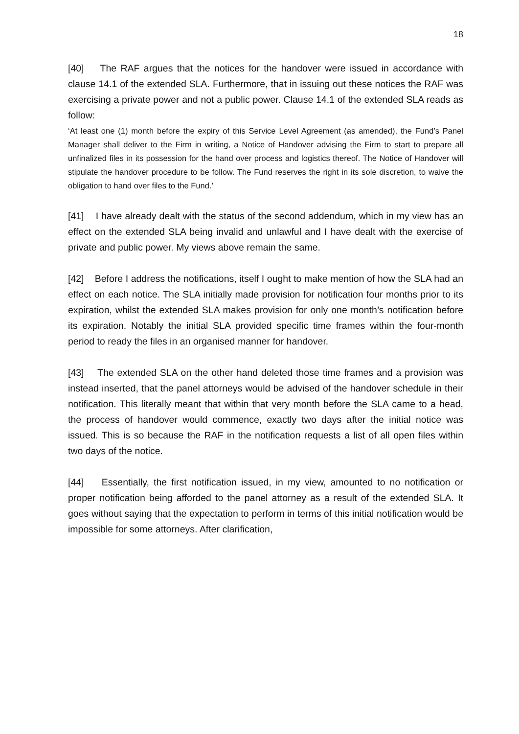18
[40] The RAF argues that the notices for the handover were issued in accordance with clause 14.1 of the extended SLA. Furthermore, that in issuing out these notices the RAF was exercising a private power and not a public power. Clause 14.1 of the extended SLA reads as follow:
‘At least one (1) month before the expiry of this Service Level Agreement (as amended), the Fund’s Panel Manager shall deliver to the Firm in writing, a Notice of Handover advising the Firm to start to prepare all unfinalized files in its possession for the hand over process and logistics thereof. The Notice of Handover will stipulate the handover procedure to be follow. The Fund reserves the right in its sole discretion, to waive the obligation to hand over files to the Fund.’
[41] I have already dealt with the status of the second addendum, which in my view has an effect on the extended SLA being invalid and unlawful and I have dealt with the exercise of private and public power. My views above remain the same.
[42] Before I address the notifications, itself I ought to make mention of how the SLA had an effect on each notice. The SLA initially made provision for notification four months prior to its expiration, whilst the extended SLA makes provision for only one month’s notification before its expiration. Notably the initial SLA provided specific time frames within the four-month period to ready the files in an organised manner for handover.
[43] The extended SLA on the other hand deleted those time frames and a provision was instead inserted, that the panel attorneys would be advised of the handover schedule in their notification. This literally meant that within that very month before the SLA came to a head, the process of handover would commence, exactly two days after the initial notice was issued. This is so because the RAF in the notification requests a list of all open files within two days of the notice.
[44] Essentially, the first notification issued, in my view, amounted to no notification or proper notification being afforded to the panel attorney as a result of the extended SLA. It goes without saying that the expectation to perform in terms of this initial notification would be impossible for some attorneys. After clarification,